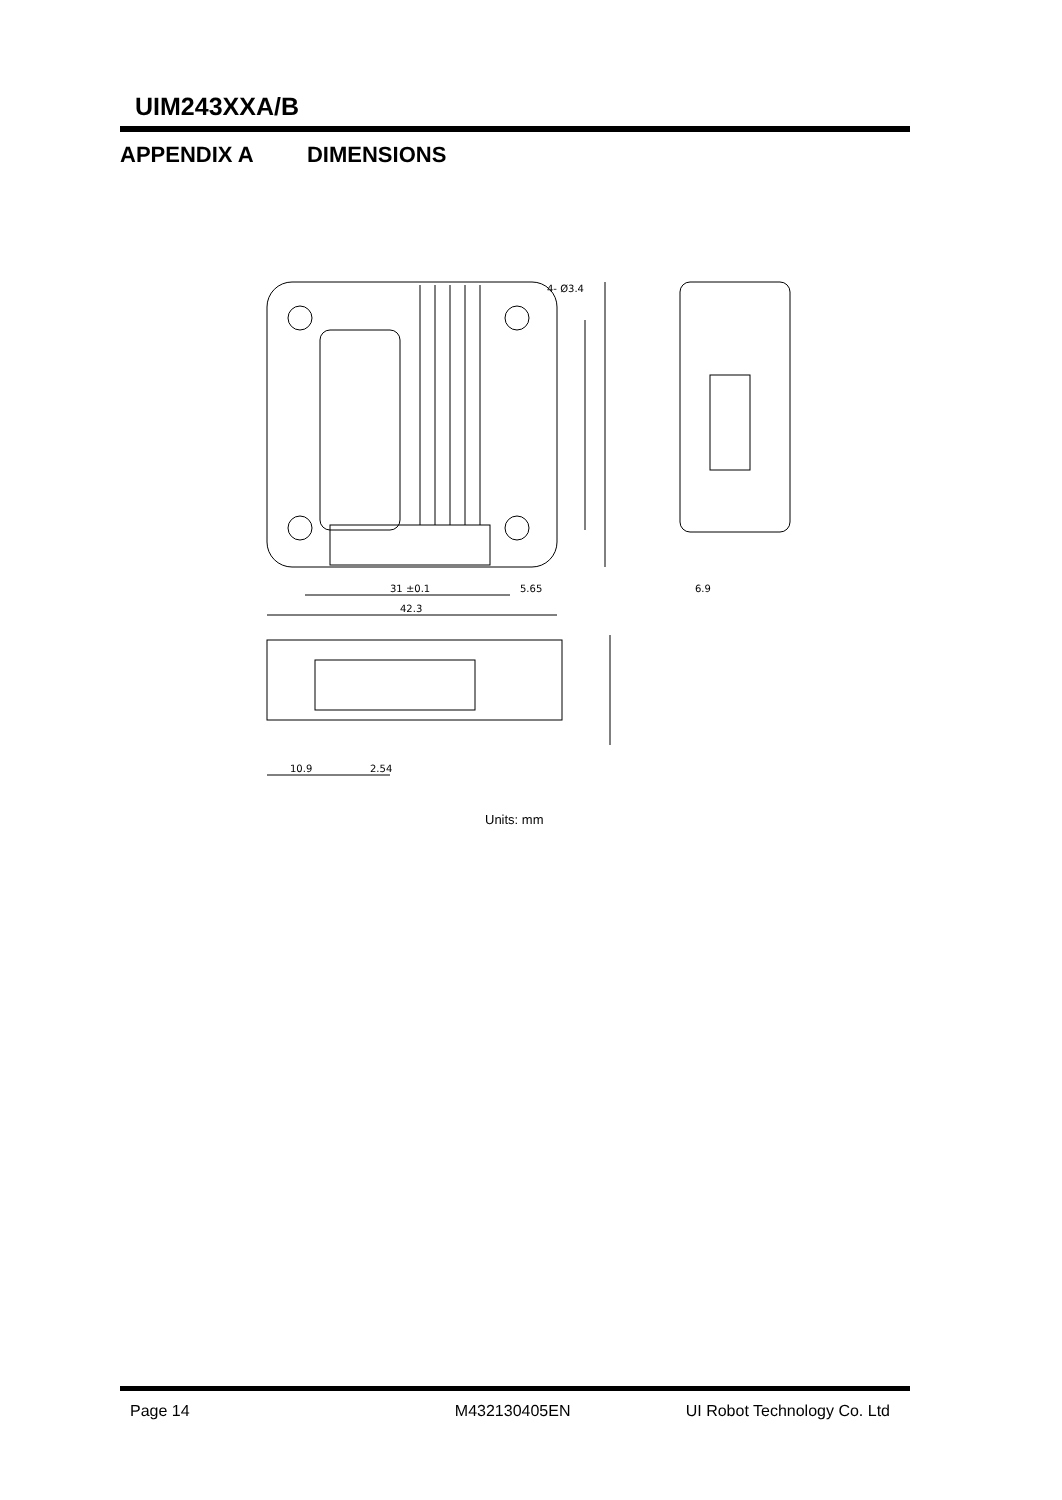UIM243XXA/B
APPENDIX A DIMENSIONS
4- Ø3.4
31 ±0.1
5.65
42.3
6.9
10.9
2.54
Units: mm
Page 14 M432130405EN UI Robot Technology Co. Ltd